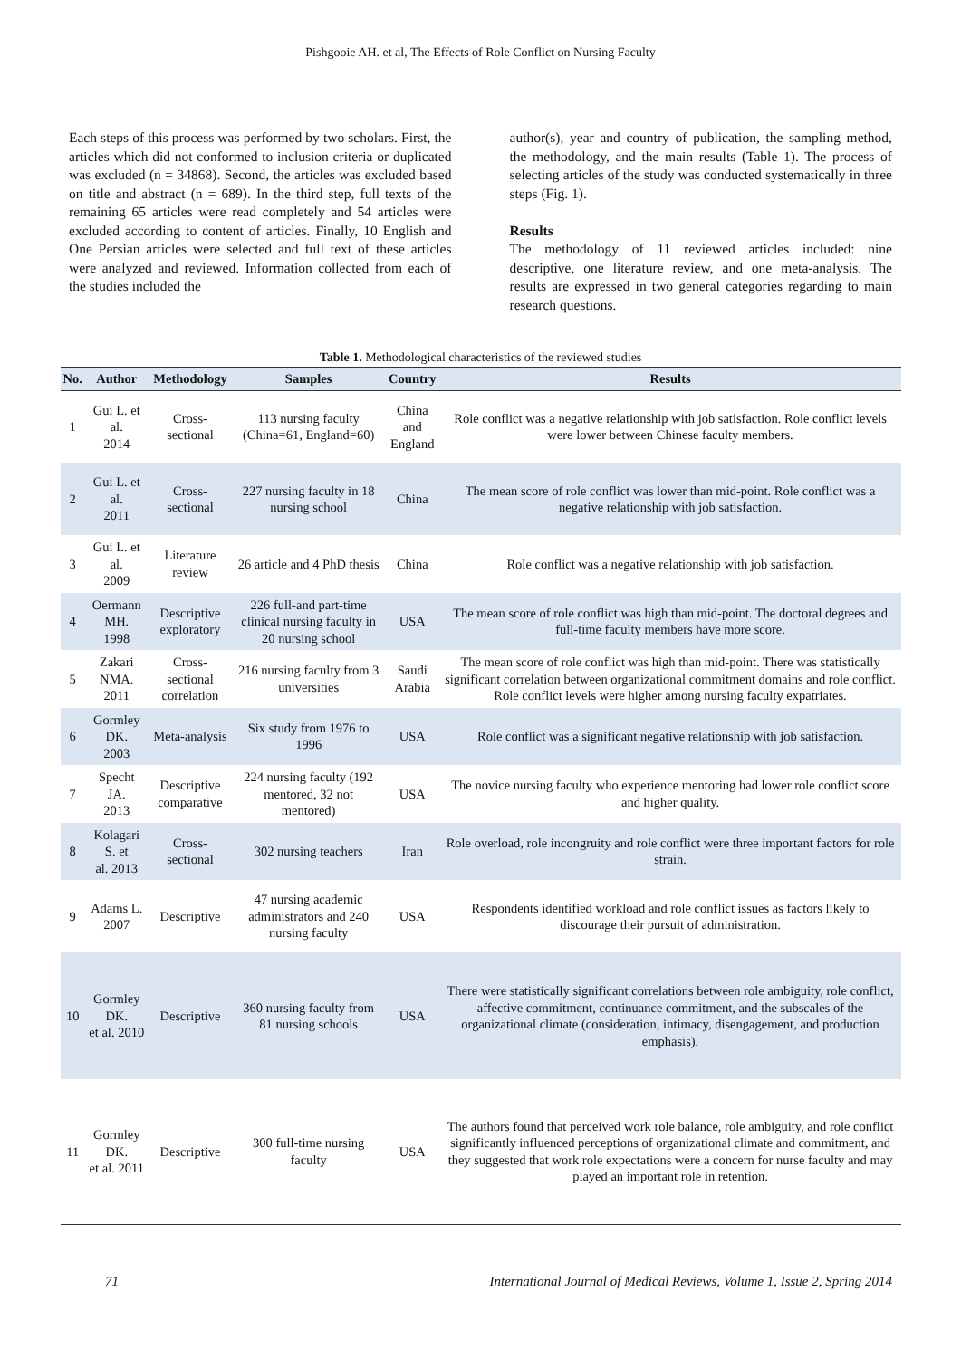Pishgooie AH. et al, The Effects of Role Conflict on Nursing Faculty
Each steps of this process was performed by two scholars. First, the articles which did not conformed to inclusion criteria or duplicated was excluded (n = 34868). Second, the articles was excluded based on title and abstract (n = 689). In the third step, full texts of the remaining 65 articles were read completely and 54 articles were excluded according to content of articles. Finally, 10 English and One Persian articles were selected and full text of these articles were analyzed and reviewed. Information collected from each of the studies included the
author(s), year and country of publication, the sampling method, the methodology, and the main results (Table 1). The process of selecting articles of the study was conducted systematically in three steps (Fig. 1).
Results
The methodology of 11 reviewed articles included: nine descriptive, one literature review, and one meta-analysis. The results are expressed in two general categories regarding to main research questions.
Table 1. Methodological characteristics of the reviewed studies
| No. | Author | Methodology | Samples | Country | Results |
| --- | --- | --- | --- | --- | --- |
| 1 | Gui L. et al. 2014 | Cross-sectional | 113 nursing faculty (China=61, England=60) | China and England | Role conflict was a negative relationship with job satisfaction. Role conflict levels were lower between Chinese faculty members. |
| 2 | Gui L. et al. 2011 | Cross-sectional | 227 nursing faculty in 18 nursing school | China | The mean score of role conflict was lower than mid-point. Role conflict was a negative relationship with job satisfaction. |
| 3 | Gui L. et al. 2009 | Literature review | 26 article and 4 PhD thesis | China | Role conflict was a negative relationship with job satisfaction. |
| 4 | Oermann MH. 1998 | Descriptive exploratory | 226 full-and part-time clinical nursing faculty in 20 nursing school | USA | The mean score of role conflict was high than mid-point. The doctoral degrees and full-time faculty members have more score. |
| 5 | Zakari NMA. 2011 | Cross-sectional correlation | 216 nursing faculty from 3 universities | Saudi Arabia | The mean score of role conflict was high than mid-point. There was statistically significant correlation between organizational commitment domains and role conflict. Role conflict levels were higher among nursing faculty expatriates. |
| 6 | Gormley DK. 2003 | Meta-analysis | Six study from 1976 to 1996 | USA | Role conflict was a significant negative relationship with job satisfaction. |
| 7 | Specht JA. 2013 | Descriptive comparative | 224 nursing faculty (192 mentored, 32 not mentored) | USA | The novice nursing faculty who experience mentoring had lower role conflict score and higher quality. |
| 8 | Kolagari S. et al. 2013 | Cross-sectional | 302 nursing teachers | Iran | Role overload, role incongruity and role conflict were three important factors for role strain. |
| 9 | Adams L. 2007 | Descriptive | 47 nursing academic administrators and 240 nursing faculty | USA | Respondents identified workload and role conflict issues as factors likely to discourage their pursuit of administration. |
| 10 | Gormley DK. et al. 2010 | Descriptive | 360 nursing faculty from 81 nursing schools | USA | There were statistically significant correlations between role ambiguity, role conflict, affective commitment, continuance commitment, and the subscales of the organizational climate (consideration, intimacy, disengagement, and production emphasis). |
| 11 | Gormley DK. et al. 2011 | Descriptive | 300 full-time nursing faculty | USA | The authors found that perceived work role balance, role ambiguity, and role conflict significantly influenced perceptions of organizational climate and commitment, and they suggested that work role expectations were a concern for nurse faculty and may played an important role in retention. |
71 International Journal of Medical Reviews, Volume 1, Issue 2, Spring 2014